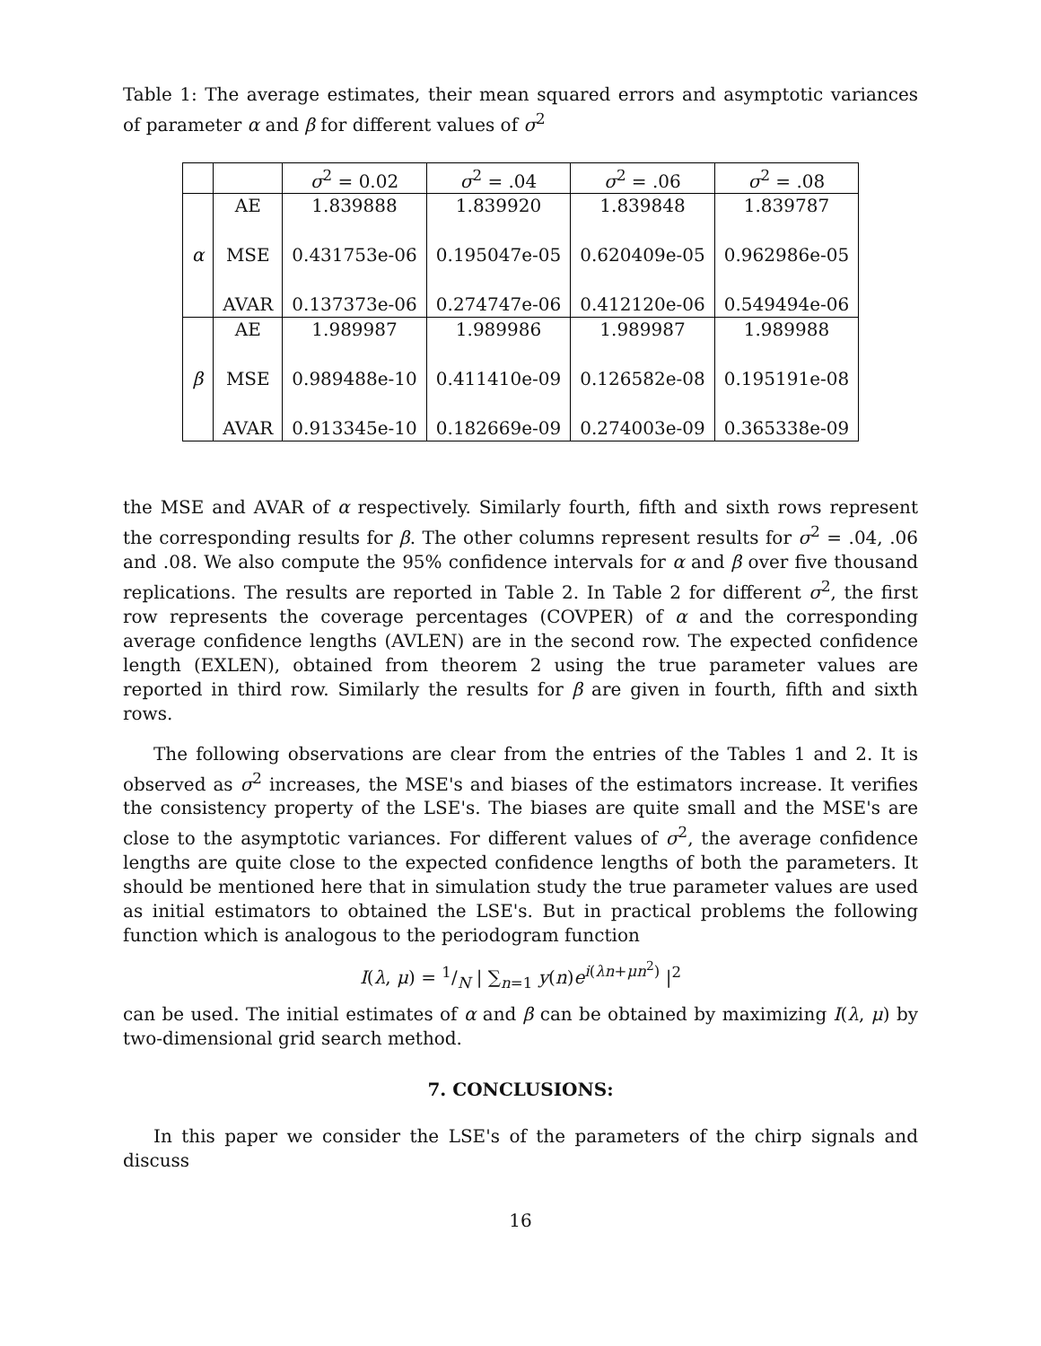Table 1: The average estimates, their mean squared errors and asymptotic variances of parameter α and β for different values of σ<sup>2</sup>
| | | σ<sup>2</sup> = 0.02 | σ<sup>2</sup> = .04 | σ<sup>2</sup> = .06 | σ<sup>2</sup> = .08 |
| --- | --- | --- | --- | --- | --- |
| α | AE | 1.839888 | 1.839920 | 1.839848 | 1.839787 |
| | MSE | 0.431753e-06 | 0.195047e-05 | 0.620409e-05 | 0.962986e-05 |
| | AVAR | 0.137373e-06 | 0.274747e-06 | 0.412120e-06 | 0.549494e-06 |
| β | AE | 1.989987 | 1.989986 | 1.989987 | 1.989988 |
| | MSE | 0.989488e-10 | 0.411410e-09 | 0.126582e-08 | 0.195191e-08 |
| | AVAR | 0.913345e-10 | 0.182669e-09 | 0.274003e-09 | 0.365338e-09 |
the MSE and AVAR of α respectively. Similarly fourth, fifth and sixth rows represent the corresponding results for β. The other columns represent results for σ<sup>2</sup> = .04, .06 and .08. We also compute the 95% confidence intervals for α and β over five thousand replications. The results are reported in Table 2. In Table 2 for different σ<sup>2</sup>, the first row represents the coverage percentages (COVPER) of α and the corresponding average confidence lengths (AVLEN) are in the second row. The expected confidence length (EXLEN), obtained from theorem 2 using the true parameter values are reported in third row. Similarly the results for β are given in fourth, fifth and sixth rows.
The following observations are clear from the entries of the Tables 1 and 2. It is observed as σ<sup>2</sup> increases, the MSE's and biases of the estimators increase. It verifies the consistency property of the LSE's. The biases are quite small and the MSE's are close to the asymptotic variances. For different values of σ<sup>2</sup>, the average confidence lengths are quite close to the expected confidence lengths of both the parameters. It should be mentioned here that in simulation study the true parameter values are used as initial estimators to obtained the LSE's. But in practical problems the following function which is analogous to the periodogram function
I(λ, μ) = 1/N | ∑<sub>n=1</sub> y(n)e<sup>i(λn+μn<sup>2</sup>)</sup> |<sup>2</sup>
can be used. The initial estimates of α and β can be obtained by maximizing I(λ, μ) by two-dimensional grid search method.
7. CONCLUSIONS:
In this paper we consider the LSE's of the parameters of the chirp signals and discuss
16